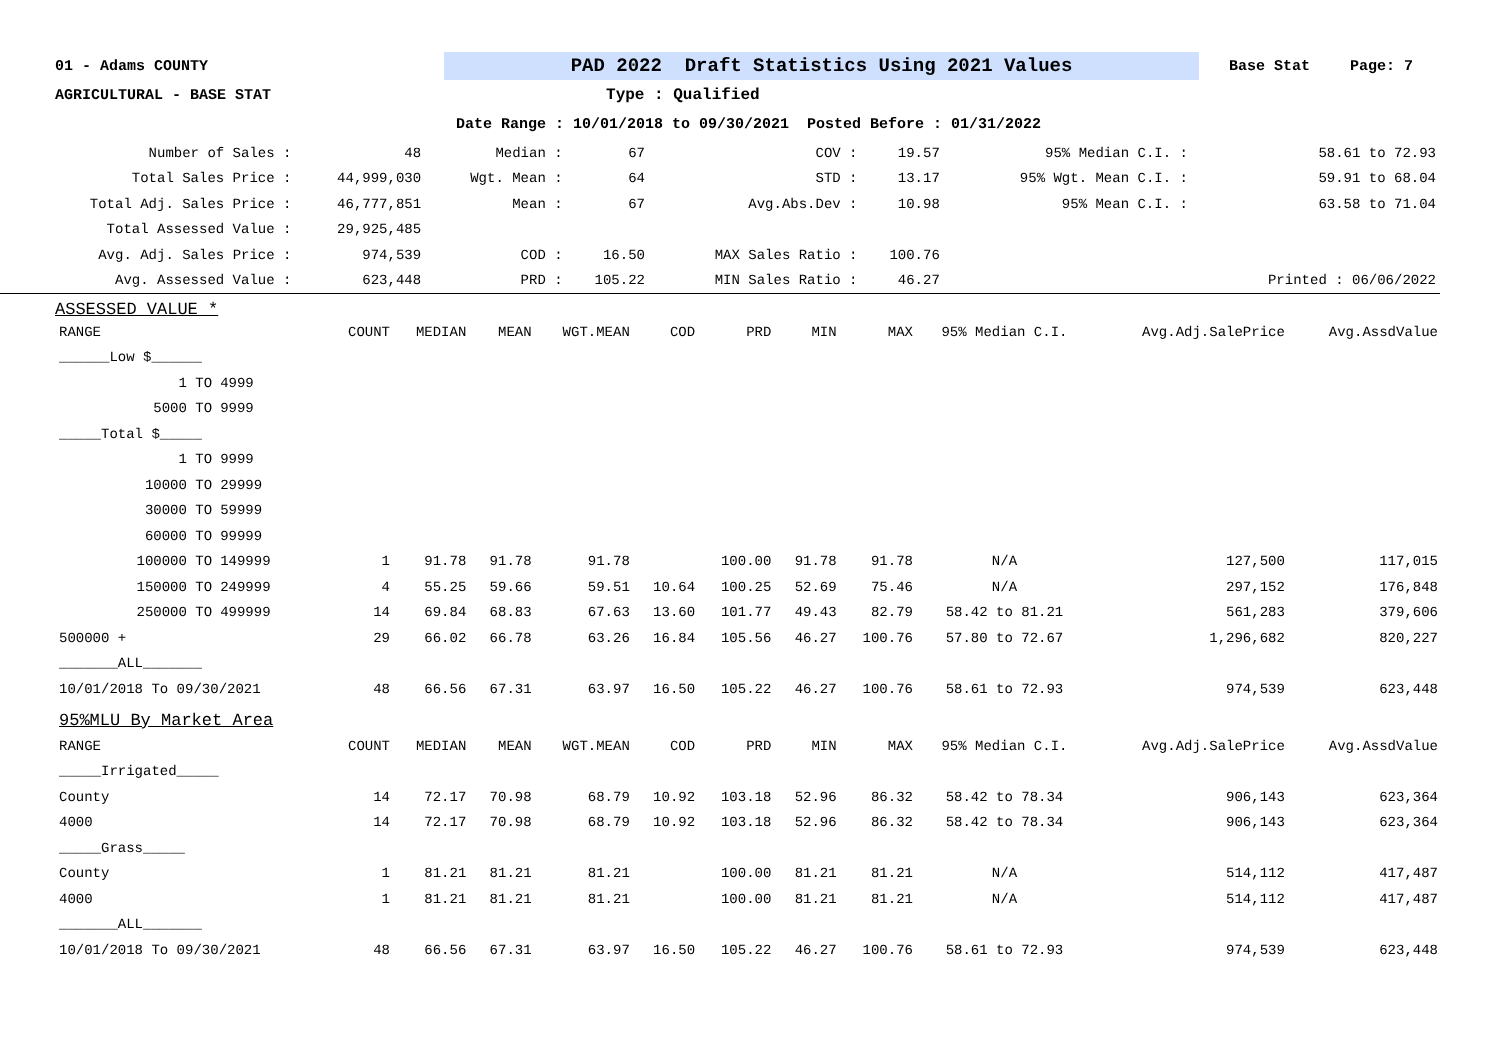01 - Adams COUNTY
PAD 2022 Draft Statistics Using 2021 Values
Base Stat Page: 7
AGRICULTURAL - BASE STAT Type : Qualified
Date Range : 10/01/2018 to 09/30/2021 Posted Before : 01/31/2022
| Number of Sales : | 48 | Median : | 67 | COV : | 19.57 | 95% Median C.I. : | 58.61 to 72.93 |
| Total Sales Price : | 44,999,030 | Wgt. Mean : | 64 | STD : | 13.17 | 95% Wgt. Mean C.I. : | 59.91 to 68.04 |
| Total Adj. Sales Price : | 46,777,851 | Mean : | 67 | Avg.Abs.Dev : | 10.98 | 95% Mean C.I. : | 63.58 to 71.04 |
| Total Assessed Value : | 29,925,485 | | | | | | |
| Avg. Adj. Sales Price : | 974,539 | COD : | 16.50 | MAX Sales Ratio : | 100.76 | | |
| Avg. Assessed Value : | 623,448 | PRD : | 105.22 | MIN Sales Ratio : | 46.27 | | Printed : 06/06/2022 |
ASSESSED VALUE *
| RANGE | | COUNT | MEDIAN | MEAN | WGT.MEAN | COD | PRD | MIN | MAX | 95% Median C.I. | Avg.Adj.SalePrice | Avg.AssdValue |
| --- | --- | --- | --- | --- | --- | --- | --- | --- | --- | --- | --- | --- |
| ______Low $______ | | | | | | | | | | | | |
| 1 TO | 4999 | | | | | | | | | | | |
| 5000 TO | 9999 | | | | | | | | | | | |
| _____Total $_____ | | | | | | | | | | | | |
| 1 TO | 9999 | | | | | | | | | | | |
| 10000 TO | 29999 | | | | | | | | | | | |
| 30000 TO | 59999 | | | | | | | | | | | |
| 60000 TO | 99999 | | | | | | | | | | | |
| 100000 TO | 149999 | 1 | 91.78 | 91.78 | 91.78 | | 100.00 | 91.78 | 91.78 | N/A | 127,500 | 117,015 |
| 150000 TO | 249999 | 4 | 55.25 | 59.66 | 59.51 | 10.64 | 100.25 | 52.69 | 75.46 | N/A | 297,152 | 176,848 |
| 250000 TO | 499999 | 14 | 69.84 | 68.83 | 67.63 | 13.60 | 101.77 | 49.43 | 82.79 | 58.42 to 81.21 | 561,283 | 379,606 |
| 500000 + | | 29 | 66.02 | 66.78 | 63.26 | 16.84 | 105.56 | 46.27 | 100.76 | 57.80 to 72.67 | 1,296,682 | 820,227 |
| _______ALL_______ | | | | | | | | | | | | |
| 10/01/2018 To 09/30/2021 | | 48 | 66.56 | 67.31 | 63.97 | 16.50 | 105.22 | 46.27 | 100.76 | 58.61 to 72.93 | 974,539 | 623,448 |
| 95%MLU By Market Area | | | | | | | | | | | | |
| RANGE | | COUNT | MEDIAN | MEAN | WGT.MEAN | COD | PRD | MIN | MAX | 95% Median C.I. | Avg.Adj.SalePrice | Avg.AssdValue |
| _____Irrigated_____ | | | | | | | | | | | | |
| County | | 14 | 72.17 | 70.98 | 68.79 | 10.92 | 103.18 | 52.96 | 86.32 | 58.42 to 78.34 | 906,143 | 623,364 |
| 4000 | | 14 | 72.17 | 70.98 | 68.79 | 10.92 | 103.18 | 52.96 | 86.32 | 58.42 to 78.34 | 906,143 | 623,364 |
| _____Grass_____ | | | | | | | | | | | | |
| County | | 1 | 81.21 | 81.21 | 81.21 | | 100.00 | 81.21 | 81.21 | N/A | 514,112 | 417,487 |
| 4000 | | 1 | 81.21 | 81.21 | 81.21 | | 100.00 | 81.21 | 81.21 | N/A | 514,112 | 417,487 |
| _______ALL_______ | | | | | | | | | | | | |
| 10/01/2018 To 09/30/2021 | | 48 | 66.56 | 67.31 | 63.97 | 16.50 | 105.22 | 46.27 | 100.76 | 58.61 to 72.93 | 974,539 | 623,448 |